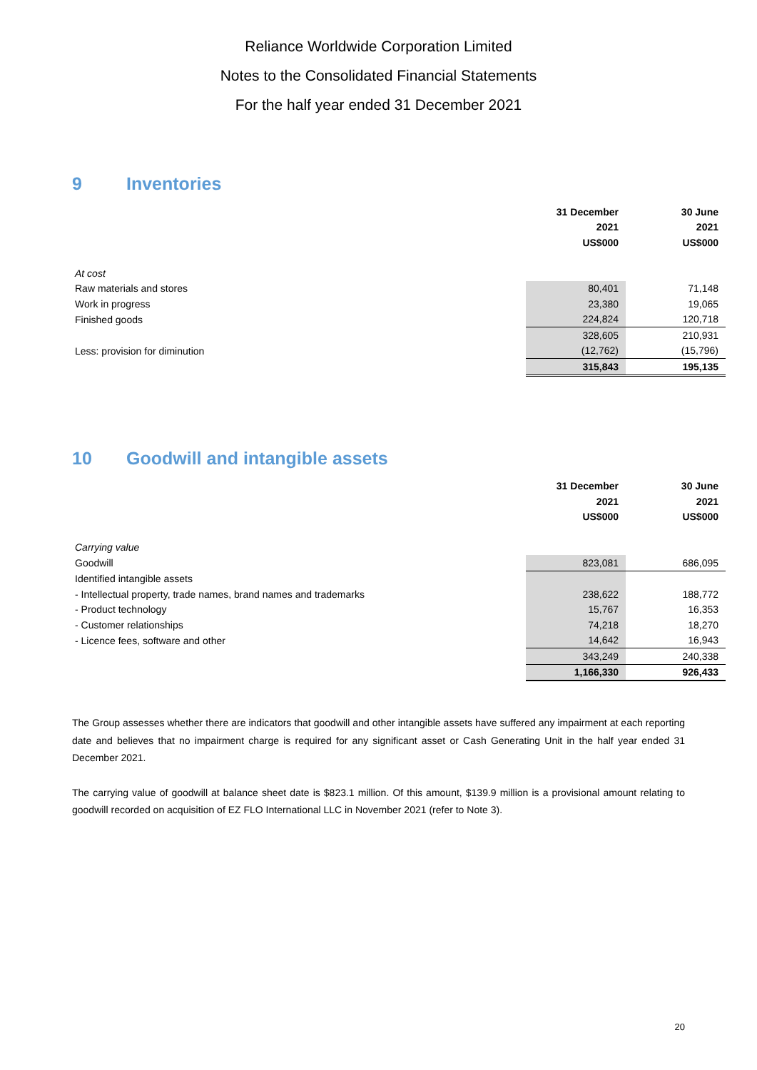Reliance Worldwide Corporation Limited
Notes to the Consolidated Financial Statements
For the half year ended 31 December 2021
9 Inventories
| | 31 December | 30 June |
| | 2021 | 2021 |
| | US$000 | US$000 |
| At cost | | |
| Raw materials and stores | 80,401 | 71,148 |
| Work in progress | 23,380 | 19,065 |
| Finished goods | 224,824 | 120,718 |
| | 328,605 | 210,931 |
| Less: provision for diminution | (12,762) | (15,796) |
| | 315,843 | 195,135 |
10 Goodwill and intangible assets
| | 31 December | 30 June |
| | 2021 | 2021 |
| | US$000 | US$000 |
| Carrying value | | |
| Goodwill | 823,081 | 686,095 |
| Identified intangible assets | | |
| - Intellectual property, trade names, brand names and trademarks | 238,622 | 188,772 |
| - Product technology | 15,767 | 16,353 |
| - Customer relationships | 74,218 | 18,270 |
| - Licence fees, software and other | 14,642 | 16,943 |
| | 343,249 | 240,338 |
| | 1,166,330 | 926,433 |
The Group assesses whether there are indicators that goodwill and other intangible assets have suffered any impairment at each reporting date and believes that no impairment charge is required for any significant asset or Cash Generating Unit in the half year ended 31 December 2021.
The carrying value of goodwill at balance sheet date is $823.1 million. Of this amount, $139.9 million is a provisional amount relating to goodwill recorded on acquisition of EZ FLO International LLC in November 2021 (refer to Note 3).
20